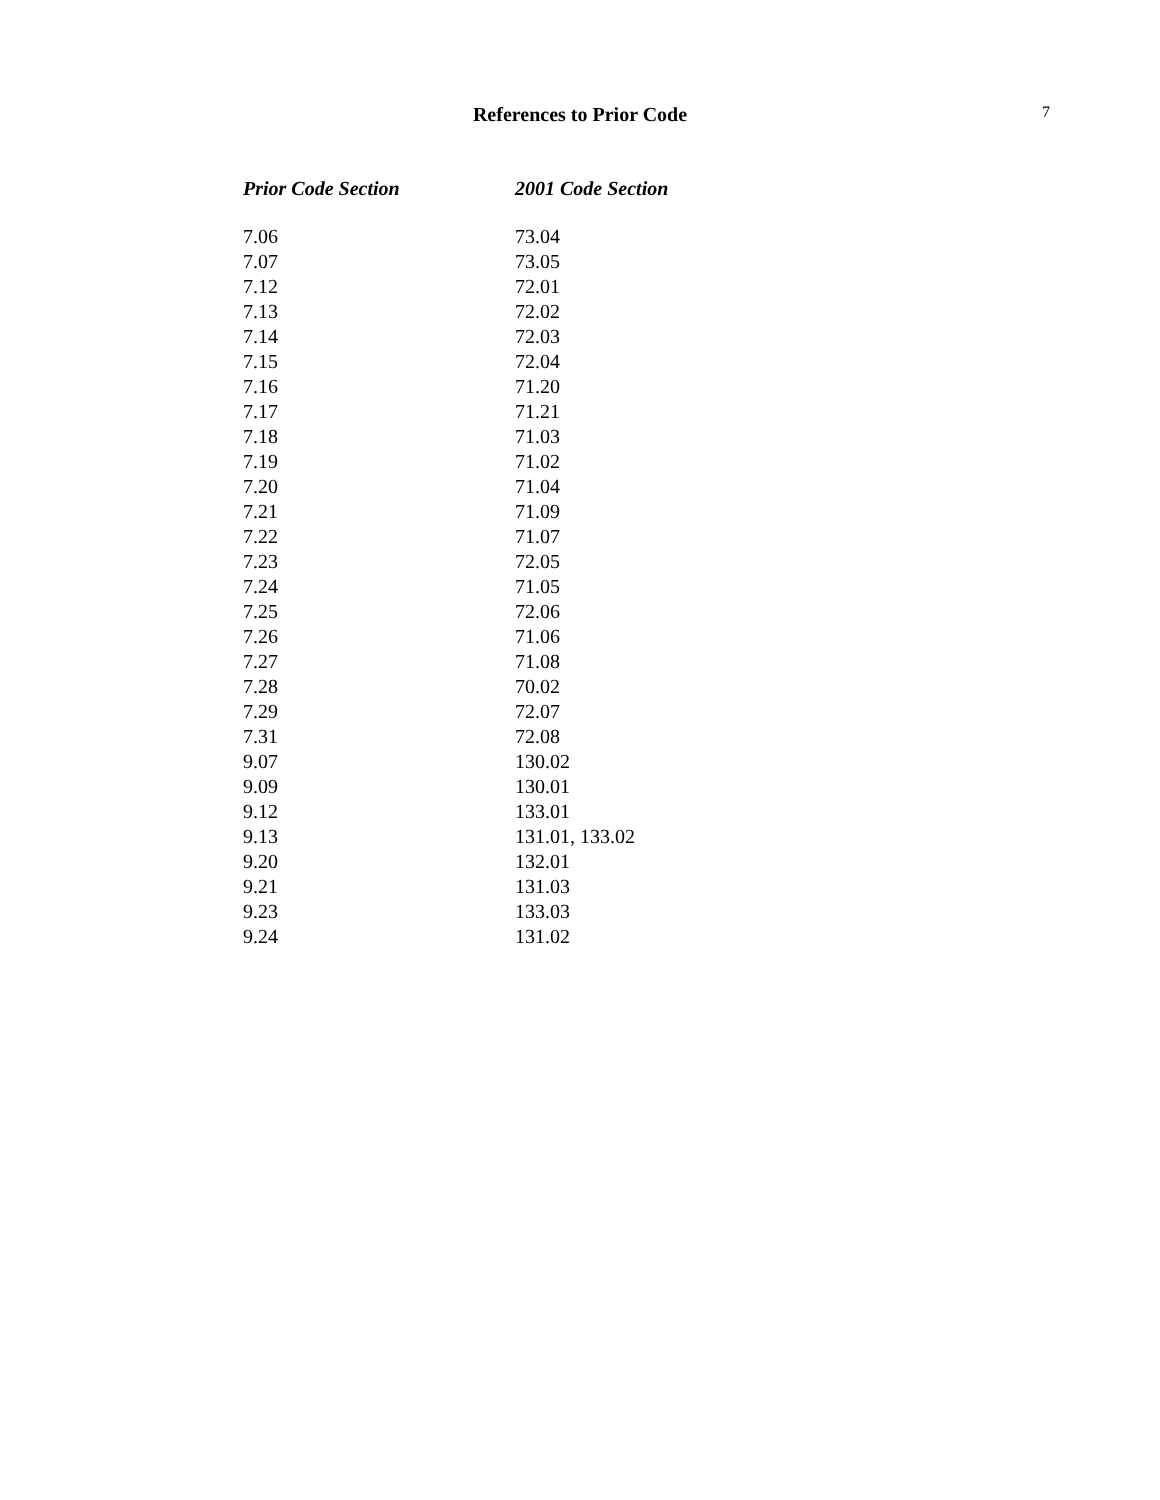References to Prior Code
7
| Prior Code Section | 2001 Code Section |
| --- | --- |
| 7.06 | 73.04 |
| 7.07 | 73.05 |
| 7.12 | 72.01 |
| 7.13 | 72.02 |
| 7.14 | 72.03 |
| 7.15 | 72.04 |
| 7.16 | 71.20 |
| 7.17 | 71.21 |
| 7.18 | 71.03 |
| 7.19 | 71.02 |
| 7.20 | 71.04 |
| 7.21 | 71.09 |
| 7.22 | 71.07 |
| 7.23 | 72.05 |
| 7.24 | 71.05 |
| 7.25 | 72.06 |
| 7.26 | 71.06 |
| 7.27 | 71.08 |
| 7.28 | 70.02 |
| 7.29 | 72.07 |
| 7.31 | 72.08 |
| 9.07 | 130.02 |
| 9.09 | 130.01 |
| 9.12 | 133.01 |
| 9.13 | 131.01, 133.02 |
| 9.20 | 132.01 |
| 9.21 | 131.03 |
| 9.23 | 133.03 |
| 9.24 | 131.02 |